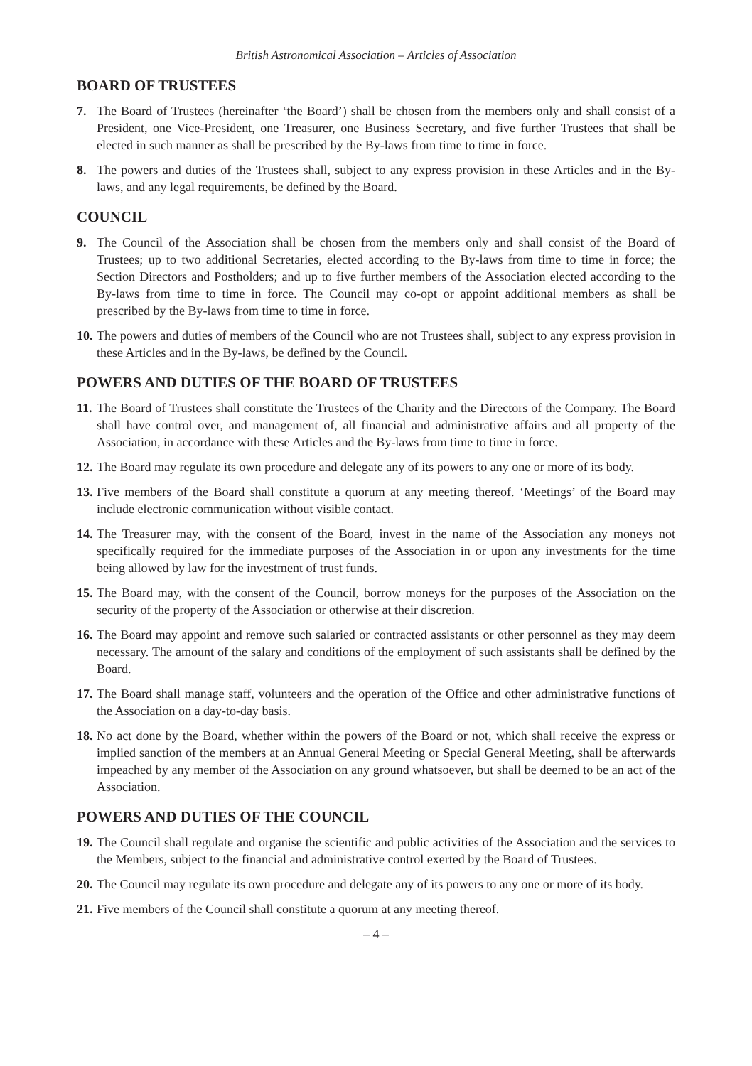British Astronomical Association – Articles of Association
BOARD OF TRUSTEES
7. The Board of Trustees (hereinafter ‘the Board’) shall be chosen from the members only and shall consist of a President, one Vice-President, one Treasurer, one Business Secretary, and five further Trustees that shall be elected in such manner as shall be prescribed by the By-laws from time to time in force.
8. The powers and duties of the Trustees shall, subject to any express provision in these Articles and in the By-laws, and any legal requirements, be defined by the Board.
COUNCIL
9. The Council of the Association shall be chosen from the members only and shall consist of the Board of Trustees; up to two additional Secretaries, elected according to the By-laws from time to time in force; the Section Directors and Postholders; and up to five further members of the Association elected according to the By-laws from time to time in force. The Council may co-opt or appoint additional members as shall be prescribed by the By-laws from time to time in force.
10. The powers and duties of members of the Council who are not Trustees shall, subject to any express provision in these Articles and in the By-laws, be defined by the Council.
POWERS AND DUTIES OF THE BOARD OF TRUSTEES
11. The Board of Trustees shall constitute the Trustees of the Charity and the Directors of the Company. The Board shall have control over, and management of, all financial and administrative affairs and all property of the Association, in accordance with these Articles and the By-laws from time to time in force.
12. The Board may regulate its own procedure and delegate any of its powers to any one or more of its body.
13. Five members of the Board shall constitute a quorum at any meeting thereof. ‘Meetings’ of the Board may include electronic communication without visible contact.
14. The Treasurer may, with the consent of the Board, invest in the name of the Association any moneys not specifically required for the immediate purposes of the Association in or upon any investments for the time being allowed by law for the investment of trust funds.
15. The Board may, with the consent of the Council, borrow moneys for the purposes of the Association on the security of the property of the Association or otherwise at their discretion.
16. The Board may appoint and remove such salaried or contracted assistants or other personnel as they may deem necessary. The amount of the salary and conditions of the employment of such assistants shall be defined by the Board.
17. The Board shall manage staff, volunteers and the operation of the Office and other administrative functions of the Association on a day-to-day basis.
18. No act done by the Board, whether within the powers of the Board or not, which shall receive the express or implied sanction of the members at an Annual General Meeting or Special General Meeting, shall be afterwards impeached by any member of the Association on any ground whatsoever, but shall be deemed to be an act of the Association.
POWERS AND DUTIES OF THE COUNCIL
19. The Council shall regulate and organise the scientific and public activities of the Association and the services to the Members, subject to the financial and administrative control exerted by the Board of Trustees.
20. The Council may regulate its own procedure and delegate any of its powers to any one or more of its body.
21. Five members of the Council shall constitute a quorum at any meeting thereof.
– 4 –